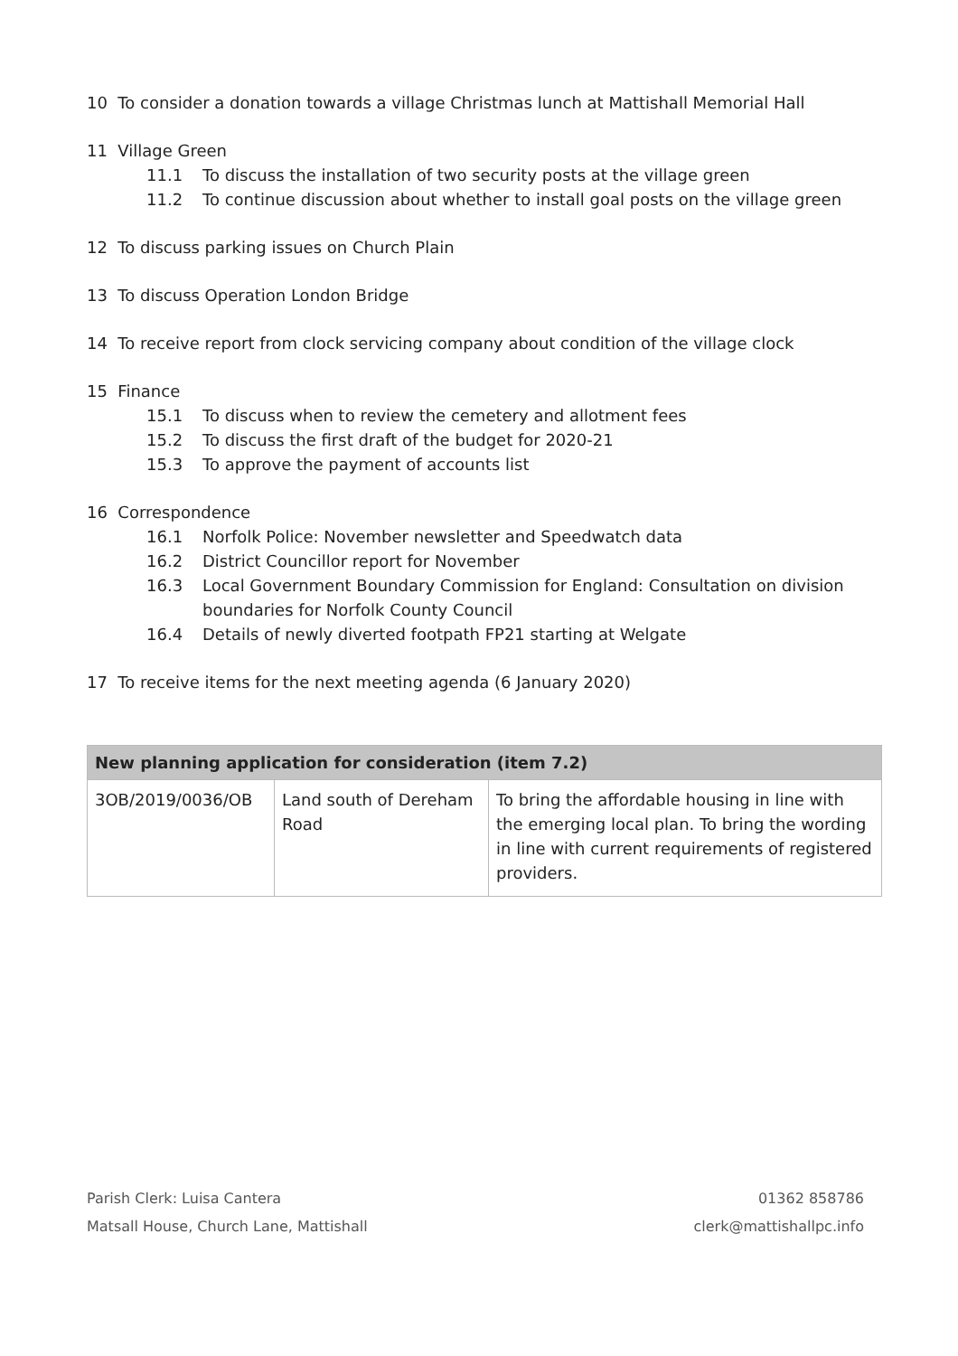10 To consider a donation towards a village Christmas lunch at Mattishall Memorial Hall
11 Village Green
11.1 To discuss the installation of two security posts at the village green
11.2 To continue discussion about whether to install goal posts on the village green
12 To discuss parking issues on Church Plain
13 To discuss Operation London Bridge
14 To receive report from clock servicing company about condition of the village clock
15 Finance
15.1 To discuss when to review the cemetery and allotment fees
15.2 To discuss the first draft of the budget for 2020-21
15.3 To approve the payment of accounts list
16 Correspondence
16.1 Norfolk Police: November newsletter and Speedwatch data
16.2 District Councillor report for November
16.3 Local Government Boundary Commission for England: Consultation on division boundaries for Norfolk County Council
16.4 Details of newly diverted footpath FP21 starting at Welgate
17 To receive items for the next meeting agenda (6 January 2020)
| New planning application for consideration (item 7.2) | | |
| --- | --- | --- |
| 3OB/2019/0036/OB | Land south of Dereham Road | To bring the affordable housing in line with the emerging local plan. To bring the wording in line with current requirements of registered providers. |
Parish Clerk: Luisa Cantera
Matsall House, Church Lane, Mattishall
01362 858786
clerk@mattishallpc.info